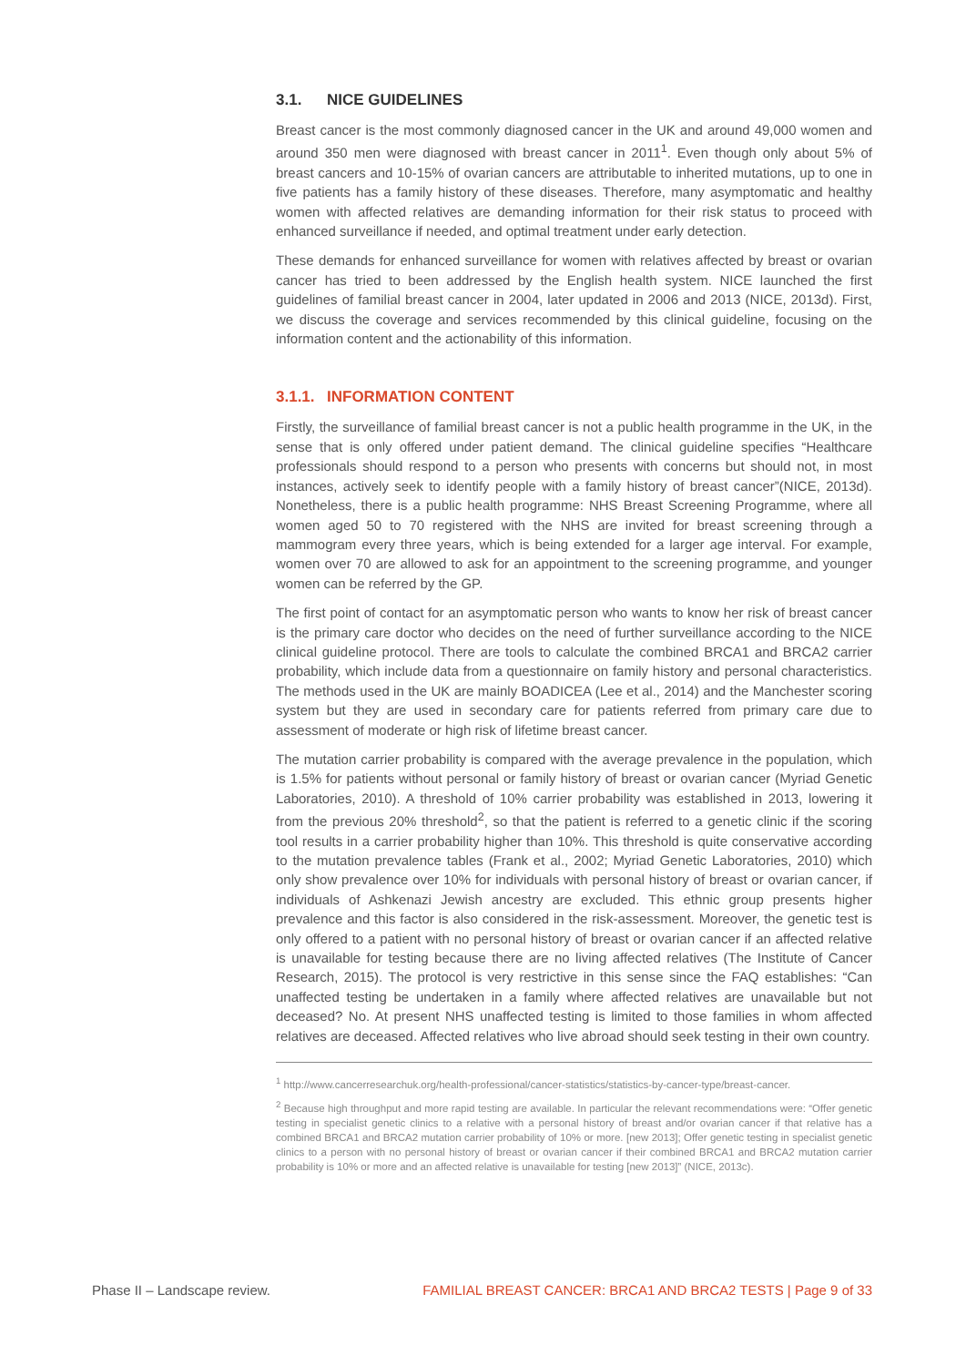3.1. NICE GUIDELINES
Breast cancer is the most commonly diagnosed cancer in the UK and around 49,000 women and around 350 men were diagnosed with breast cancer in 2011<sup>1</sup>. Even though only about 5% of breast cancers and 10-15% of ovarian cancers are attributable to inherited mutations, up to one in five patients has a family history of these diseases. Therefore, many asymptomatic and healthy women with affected relatives are demanding information for their risk status to proceed with enhanced surveillance if needed, and optimal treatment under early detection.
These demands for enhanced surveillance for women with relatives affected by breast or ovarian cancer has tried to been addressed by the English health system. NICE launched the first guidelines of familial breast cancer in 2004, later updated in 2006 and 2013 (NICE, 2013d). First, we discuss the coverage and services recommended by this clinical guideline, focusing on the information content and the actionability of this information.
3.1.1. INFORMATION CONTENT
Firstly, the surveillance of familial breast cancer is not a public health programme in the UK, in the sense that is only offered under patient demand. The clinical guideline specifies “Healthcare professionals should respond to a person who presents with concerns but should not, in most instances, actively seek to identify people with a family history of breast cancer”(NICE, 2013d). Nonetheless, there is a public health programme: NHS Breast Screening Programme, where all women aged 50 to 70 registered with the NHS are invited for breast screening through a mammogram every three years, which is being extended for a larger age interval. For example, women over 70 are allowed to ask for an appointment to the screening programme, and younger women can be referred by the GP.
The first point of contact for an asymptomatic person who wants to know her risk of breast cancer is the primary care doctor who decides on the need of further surveillance according to the NICE clinical guideline protocol. There are tools to calculate the combined BRCA1 and BRCA2 carrier probability, which include data from a questionnaire on family history and personal characteristics. The methods used in the UK are mainly BOADICEA (Lee et al., 2014) and the Manchester scoring system but they are used in secondary care for patients referred from primary care due to assessment of moderate or high risk of lifetime breast cancer.
The mutation carrier probability is compared with the average prevalence in the population, which is 1.5% for patients without personal or family history of breast or ovarian cancer (Myriad Genetic Laboratories, 2010). A threshold of 10% carrier probability was established in 2013, lowering it from the previous 20% threshold<sup>2</sup>, so that the patient is referred to a genetic clinic if the scoring tool results in a carrier probability higher than 10%. This threshold is quite conservative according to the mutation prevalence tables (Frank et al., 2002; Myriad Genetic Laboratories, 2010) which only show prevalence over 10% for individuals with personal history of breast or ovarian cancer, if individuals of Ashkenazi Jewish ancestry are excluded. This ethnic group presents higher prevalence and this factor is also considered in the risk-assessment. Moreover, the genetic test is only offered to a patient with no personal history of breast or ovarian cancer if an affected relative is unavailable for testing because there are no living affected relatives (The Institute of Cancer Research, 2015). The protocol is very restrictive in this sense since the FAQ establishes: “Can unaffected testing be undertaken in a family where affected relatives are unavailable but not deceased? No. At present NHS unaffected testing is limited to those families in whom affected relatives are deceased. Affected relatives who live abroad should seek testing in their own country.
<sup>1</sup> http://www.cancerresearchuk.org/health-professional/cancer-statistics/statistics-by-cancer-type/breast-cancer.
<sup>2</sup> Because high throughput and more rapid testing are available. In particular the relevant recommendations were: “Offer genetic testing in specialist genetic clinics to a relative with a personal history of breast and/or ovarian cancer if that relative has a combined BRCA1 and BRCA2 mutation carrier probability of 10% or more. [new 2013]; Offer genetic testing in specialist genetic clinics to a person with no personal history of breast or ovarian cancer if their combined BRCA1 and BRCA2 mutation carrier probability is 10% or more and an affected relative is unavailable for testing [new 2013]” (NICE, 2013c).
Phase II – Landscape review. FAMILIAL BREAST CANCER: BRCA1 AND BRCA2 TESTS | Page 9 of 33